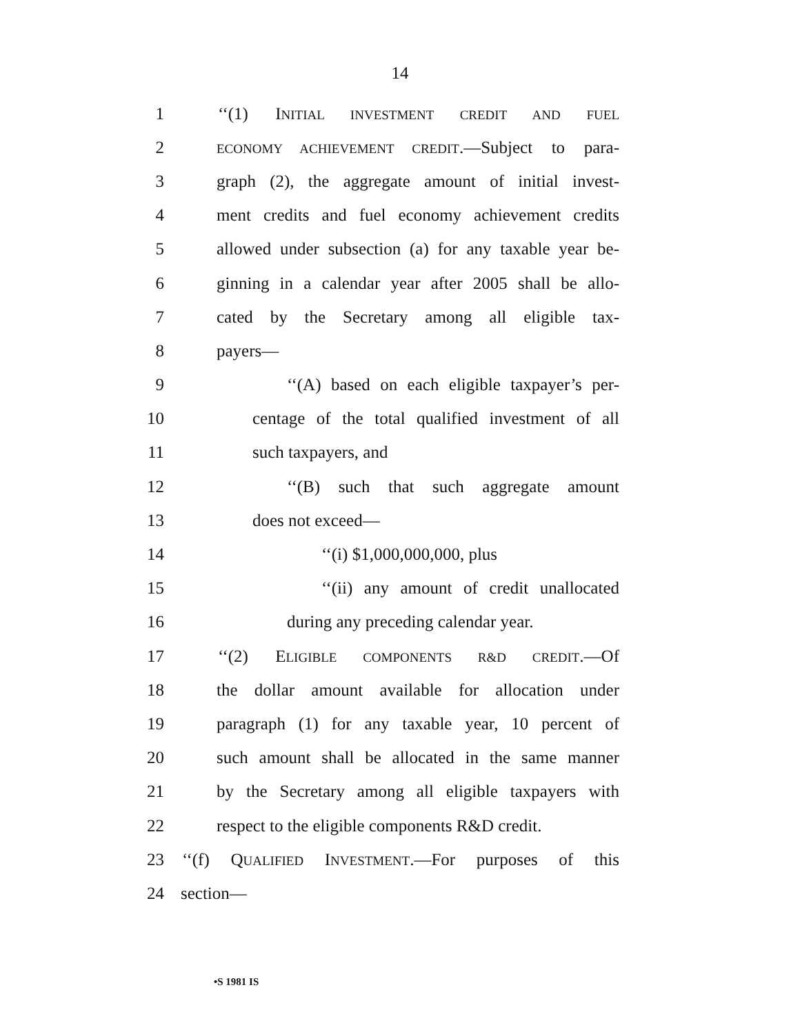14
1 ‘‘(1) INITIAL INVESTMENT CREDIT AND FUEL
2 ECONOMY ACHIEVEMENT CREDIT.—Subject to para-
3 graph (2), the aggregate amount of initial invest-
4 ment credits and fuel economy achievement credits
5 allowed under subsection (a) for any taxable year be-
6 ginning in a calendar year after 2005 shall be allo-
7 cated by the Secretary among all eligible tax-
8 payers—
9 ‘‘(A) based on each eligible taxpayer’s per-
10 centage of the total qualified investment of all
11 such taxpayers, and
12 ‘‘(B) such that such aggregate amount
13 does not exceed—
14 ‘‘(i) $1,000,000,000, plus
15 ‘‘(ii) any amount of credit unallocated
16 during any preceding calendar year.
17 ‘‘(2) ELIGIBLE COMPONENTS R&D CREDIT.—Of
18 the dollar amount available for allocation under
19 paragraph (1) for any taxable year, 10 percent of
20 such amount shall be allocated in the same manner
21 by the Secretary among all eligible taxpayers with
22 respect to the eligible components R&D credit.
23 ‘‘(f) QUALIFIED INVESTMENT.—For purposes of this
24 section—
•S 1981 IS